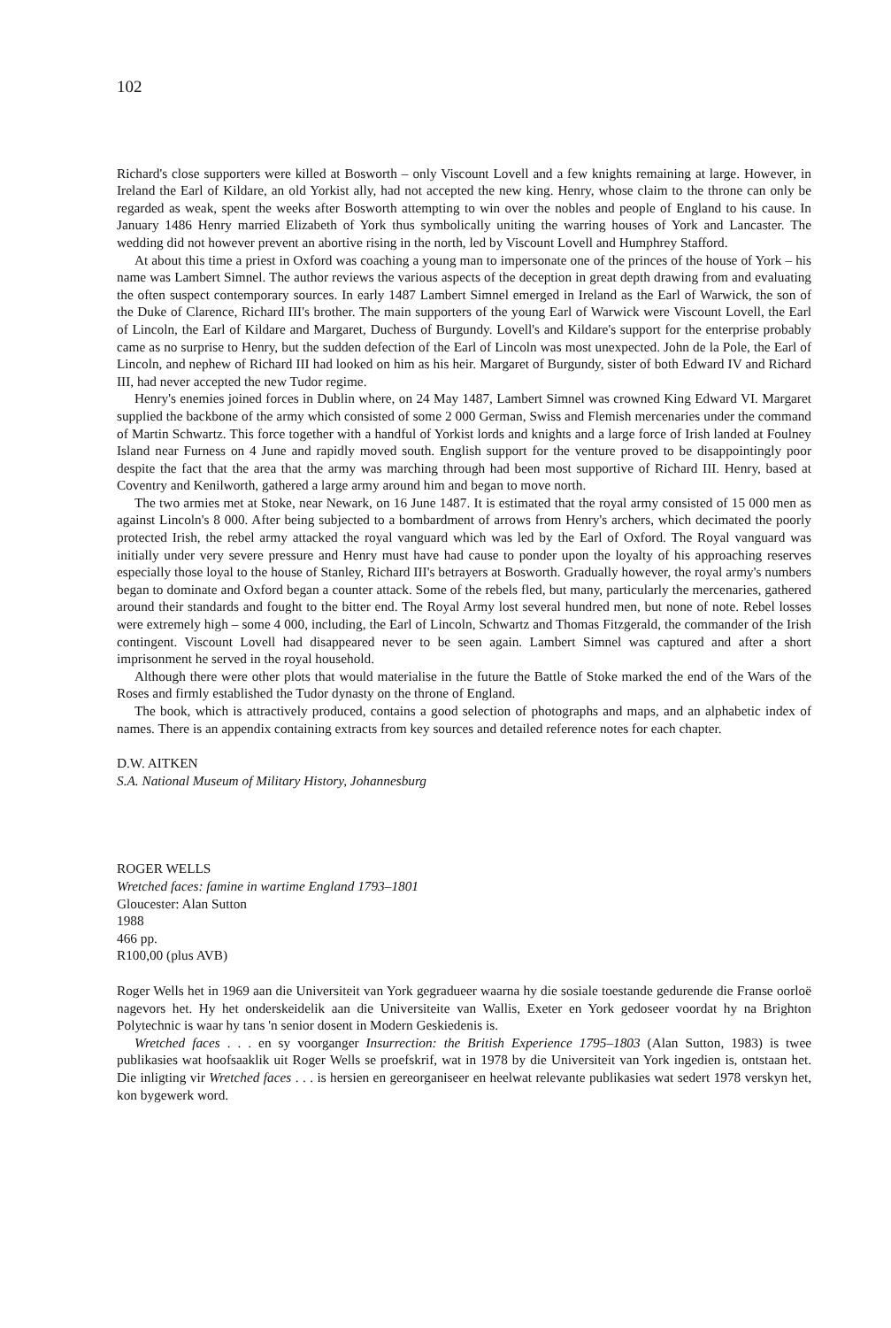102
Richard's close supporters were killed at Bosworth – only Viscount Lovell and a few knights remaining at large. However, in Ireland the Earl of Kildare, an old Yorkist ally, had not accepted the new king. Henry, whose claim to the throne can only be regarded as weak, spent the weeks after Bosworth attempting to win over the nobles and people of England to his cause. In January 1486 Henry married Elizabeth of York thus symbolically uniting the warring houses of York and Lancaster. The wedding did not however prevent an abortive rising in the north, led by Viscount Lovell and Humphrey Stafford.
At about this time a priest in Oxford was coaching a young man to impersonate one of the princes of the house of York – his name was Lambert Simnel. The author reviews the various aspects of the deception in great depth drawing from and evaluating the often suspect contemporary sources. In early 1487 Lambert Simnel emerged in Ireland as the Earl of Warwick, the son of the Duke of Clarence, Richard III's brother. The main supporters of the young Earl of Warwick were Viscount Lovell, the Earl of Lincoln, the Earl of Kildare and Margaret, Duchess of Burgundy. Lovell's and Kildare's support for the enterprise probably came as no surprise to Henry, but the sudden defection of the Earl of Lincoln was most unexpected. John de la Pole, the Earl of Lincoln, and nephew of Richard III had looked on him as his heir. Margaret of Burgundy, sister of both Edward IV and Richard III, had never accepted the new Tudor regime.
Henry's enemies joined forces in Dublin where, on 24 May 1487, Lambert Simnel was crowned King Edward VI. Margaret supplied the backbone of the army which consisted of some 2 000 German, Swiss and Flemish mercenaries under the command of Martin Schwartz. This force together with a handful of Yorkist lords and knights and a large force of Irish landed at Foulney Island near Furness on 4 June and rapidly moved south. English support for the venture proved to be disappointingly poor despite the fact that the area that the army was marching through had been most supportive of Richard III. Henry, based at Coventry and Kenilworth, gathered a large army around him and began to move north.
The two armies met at Stoke, near Newark, on 16 June 1487. It is estimated that the royal army consisted of 15 000 men as against Lincoln's 8 000. After being subjected to a bombardment of arrows from Henry's archers, which decimated the poorly protected Irish, the rebel army attacked the royal vanguard which was led by the Earl of Oxford. The Royal vanguard was initially under very severe pressure and Henry must have had cause to ponder upon the loyalty of his approaching reserves especially those loyal to the house of Stanley, Richard III's betrayers at Bosworth. Gradually however, the royal army's numbers began to dominate and Oxford began a counter attack. Some of the rebels fled, but many, particularly the mercenaries, gathered around their standards and fought to the bitter end. The Royal Army lost several hundred men, but none of note. Rebel losses were extremely high – some 4 000, including, the Earl of Lincoln, Schwartz and Thomas Fitzgerald, the commander of the Irish contingent. Viscount Lovell had disappeared never to be seen again. Lambert Simnel was captured and after a short imprisonment he served in the royal household.
Although there were other plots that would materialise in the future the Battle of Stoke marked the end of the Wars of the Roses and firmly established the Tudor dynasty on the throne of England.
The book, which is attractively produced, contains a good selection of photographs and maps, and an alphabetic index of names. There is an appendix containing extracts from key sources and detailed reference notes for each chapter.
D.W. AITKEN
S.A. National Museum of Military History, Johannesburg
ROGER WELLS
Wretched faces: famine in wartime England 1793–1801
Gloucester: Alan Sutton
1988
466 pp.
R100,00 (plus AVB)
Roger Wells het in 1969 aan die Universiteit van York gegradueer waarna hy die sosiale toestande gedurende die Franse oorloë nagevors het. Hy het onderskeidelik aan die Universiteite van Wallis, Exeter en York gedoseer voordat hy na Brighton Polytechnic is waar hy tans 'n senior dosent in Modern Geskiedenis is.
Wretched faces . . . en sy voorganger Insurrection: the British Experience 1795–1803 (Alan Sutton, 1983) is twee publikasies wat hoofsaaklik uit Roger Wells se proefskrif, wat in 1978 by die Universiteit van York ingedien is, ontstaan het. Die inligting vir Wretched faces . . . is hersien en gereorganiseer en heelwat relevante publikasies wat sedert 1978 verskyn het, kon bygewerk word.